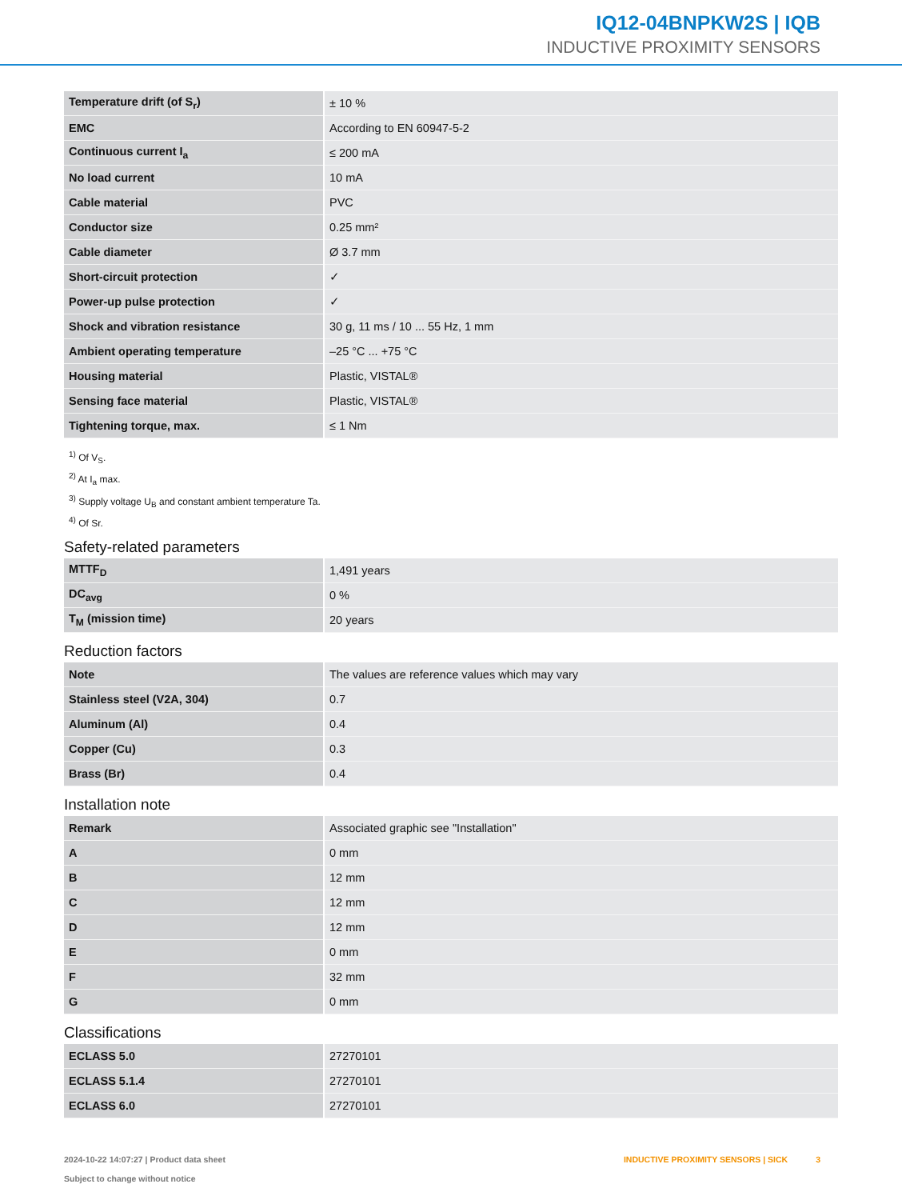IQ12-04BNPKW2S | IQB
INDUCTIVE PROXIMITY SENSORS
| Temperature drift (of S<sub>r</sub>) | ± 10 % |
| EMC | According to EN 60947-5-2 |
| Continuous current I<sub>a</sub> | ≤ 200 mA |
| No load current | 10 mA |
| Cable material | PVC |
| Conductor size | 0.25 mm² |
| Cable diameter | Ø 3.7 mm |
| Short-circuit protection | ✓ |
| Power-up pulse protection | ✓ |
| Shock and vibration resistance | 30 g, 11 ms / 10 ... 55 Hz, 1 mm |
| Ambient operating temperature | –25 °C ... +75 °C |
| Housing material | Plastic, VISTAL® |
| Sensing face material | Plastic, VISTAL® |
| Tightening torque, max. | ≤ 1 Nm |
<sup>1)</sup> Of V<sub>S</sub>.
<sup>2)</sup> At I<sub>a</sub> max.
<sup>3)</sup> Supply voltage U<sub>B</sub> and constant ambient temperature Ta.
<sup>4)</sup> Of Sr.
Safety-related parameters
| MTTF<sub>D</sub> | 1,491 years |
| DC<sub>avg</sub> | 0 % |
| T<sub>M</sub> (mission time) | 20 years |
Reduction factors
| Note | The values are reference values which may vary |
| Stainless steel (V2A, 304) | 0.7 |
| Aluminum (Al) | 0.4 |
| Copper (Cu) | 0.3 |
| Brass (Br) | 0.4 |
Installation note
| Remark | Associated graphic see "Installation" |
| A | 0 mm |
| B | 12 mm |
| C | 12 mm |
| D | 12 mm |
| E | 0 mm |
| F | 32 mm |
| G | 0 mm |
Classifications
| ECLASS 5.0 | 27270101 |
| ECLASS 5.1.4 | 27270101 |
| ECLASS 6.0 | 27270101 |
2024-10-22 14:07:27 | Product data sheet
Subject to change without notice
INDUCTIVE PROXIMITY SENSORS | SICK 3